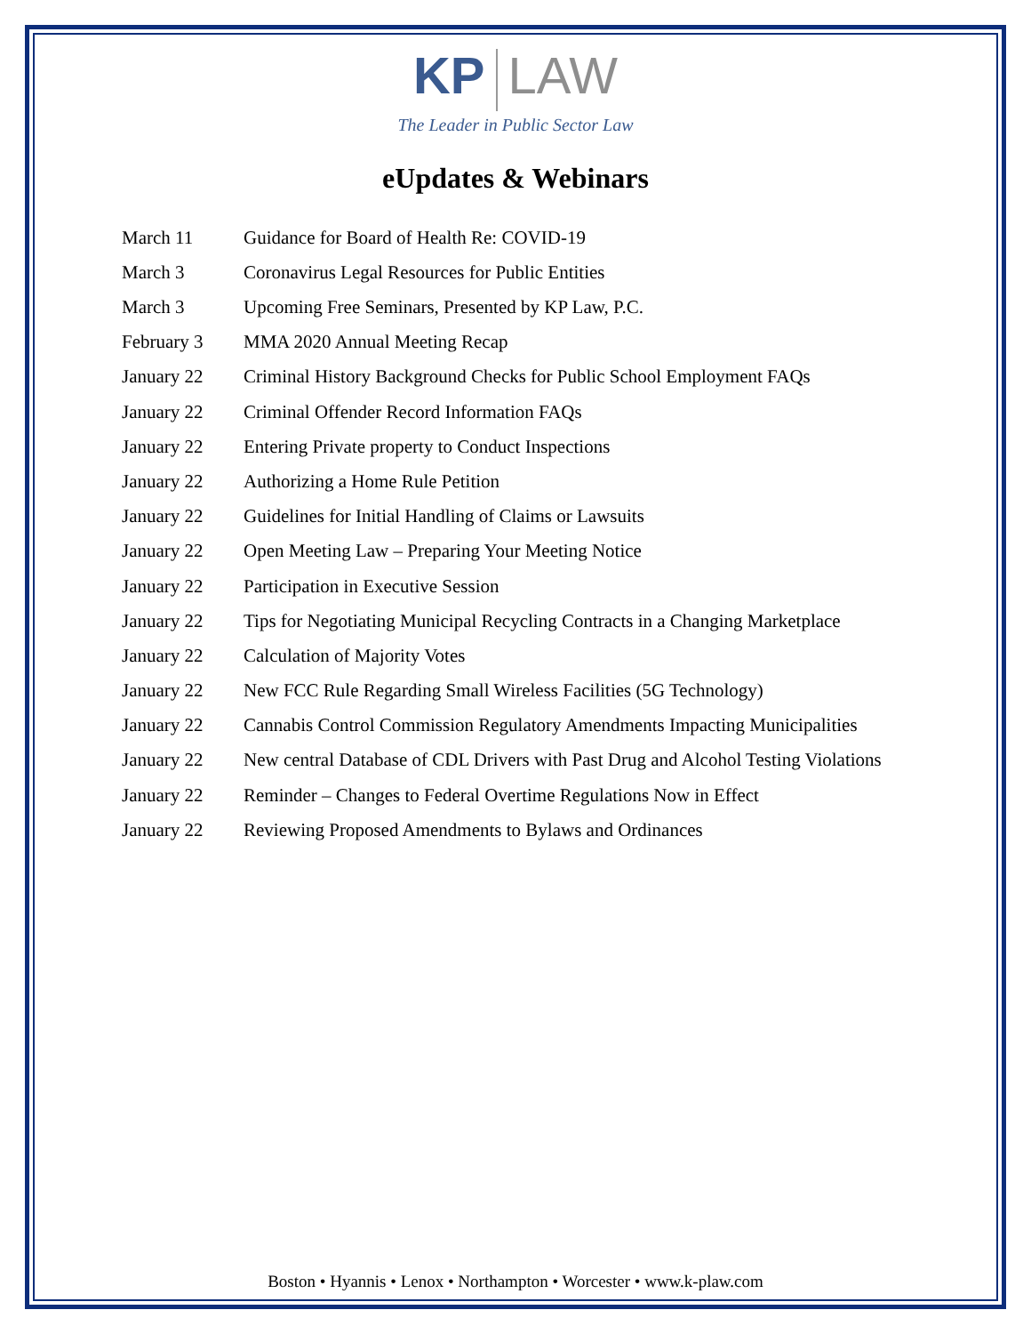KP LAW
The Leader in Public Sector Law
eUpdates & Webinars
March 11 Guidance for Board of Health Re: COVID-19
March 3 Coronavirus Legal Resources for Public Entities
March 3 Upcoming Free Seminars, Presented by KP Law, P.C.
February 3 MMA 2020 Annual Meeting Recap
January 22 Criminal History Background Checks for Public School Employment FAQs
January 22 Criminal Offender Record Information FAQs
January 22 Entering Private property to Conduct Inspections
January 22 Authorizing a Home Rule Petition
January 22 Guidelines for Initial Handling of Claims or Lawsuits
January 22 Open Meeting Law – Preparing Your Meeting Notice
January 22 Participation in Executive Session
January 22 Tips for Negotiating Municipal Recycling Contracts in a Changing Marketplace
January 22 Calculation of Majority Votes
January 22 New FCC Rule Regarding Small Wireless Facilities (5G Technology)
January 22 Cannabis Control Commission Regulatory Amendments Impacting Municipalities
January 22 New central Database of CDL Drivers with Past Drug and Alcohol Testing Violations
January 22 Reminder – Changes to Federal Overtime Regulations Now in Effect
January 22 Reviewing Proposed Amendments to Bylaws and Ordinances
Boston • Hyannis • Lenox • Northampton • Worcester • www.k-plaw.com